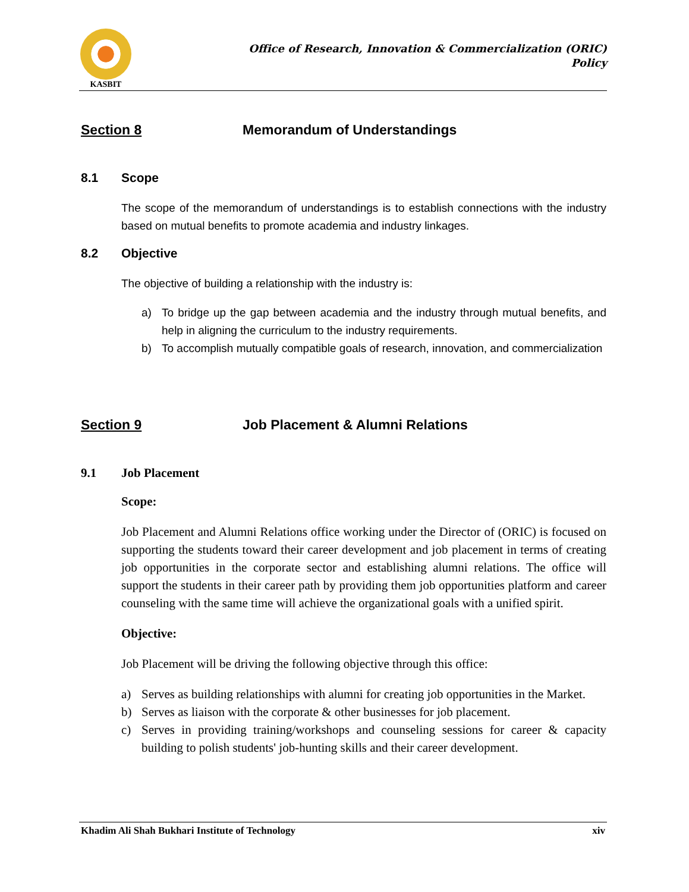KASBIT
Office of Research, Innovation & Commercialization (ORIC)
Policy
Section 8 Memorandum of Understandings
8.1 Scope
The scope of the memorandum of understandings is to establish connections with the industry based on mutual benefits to promote academia and industry linkages.
8.2 Objective
The objective of building a relationship with the industry is:
a) To bridge up the gap between academia and the industry through mutual benefits, and help in aligning the curriculum to the industry requirements.
b) To accomplish mutually compatible goals of research, innovation, and commercialization
Section 9 Job Placement & Alumni Relations
9.1 Job Placement
Scope:
Job Placement and Alumni Relations office working under the Director of (ORIC) is focused on supporting the students toward their career development and job placement in terms of creating job opportunities in the corporate sector and establishing alumni relations. The office will support the students in their career path by providing them job opportunities platform and career counseling with the same time will achieve the organizational goals with a unified spirit.
Objective:
Job Placement will be driving the following objective through this office:
a) Serves as building relationships with alumni for creating job opportunities in the Market.
b) Serves as liaison with the corporate & other businesses for job placement.
c) Serves in providing training/workshops and counseling sessions for career & capacity building to polish students' job-hunting skills and their career development.
Khadim Ali Shah Bukhari Institute of Technology xiv